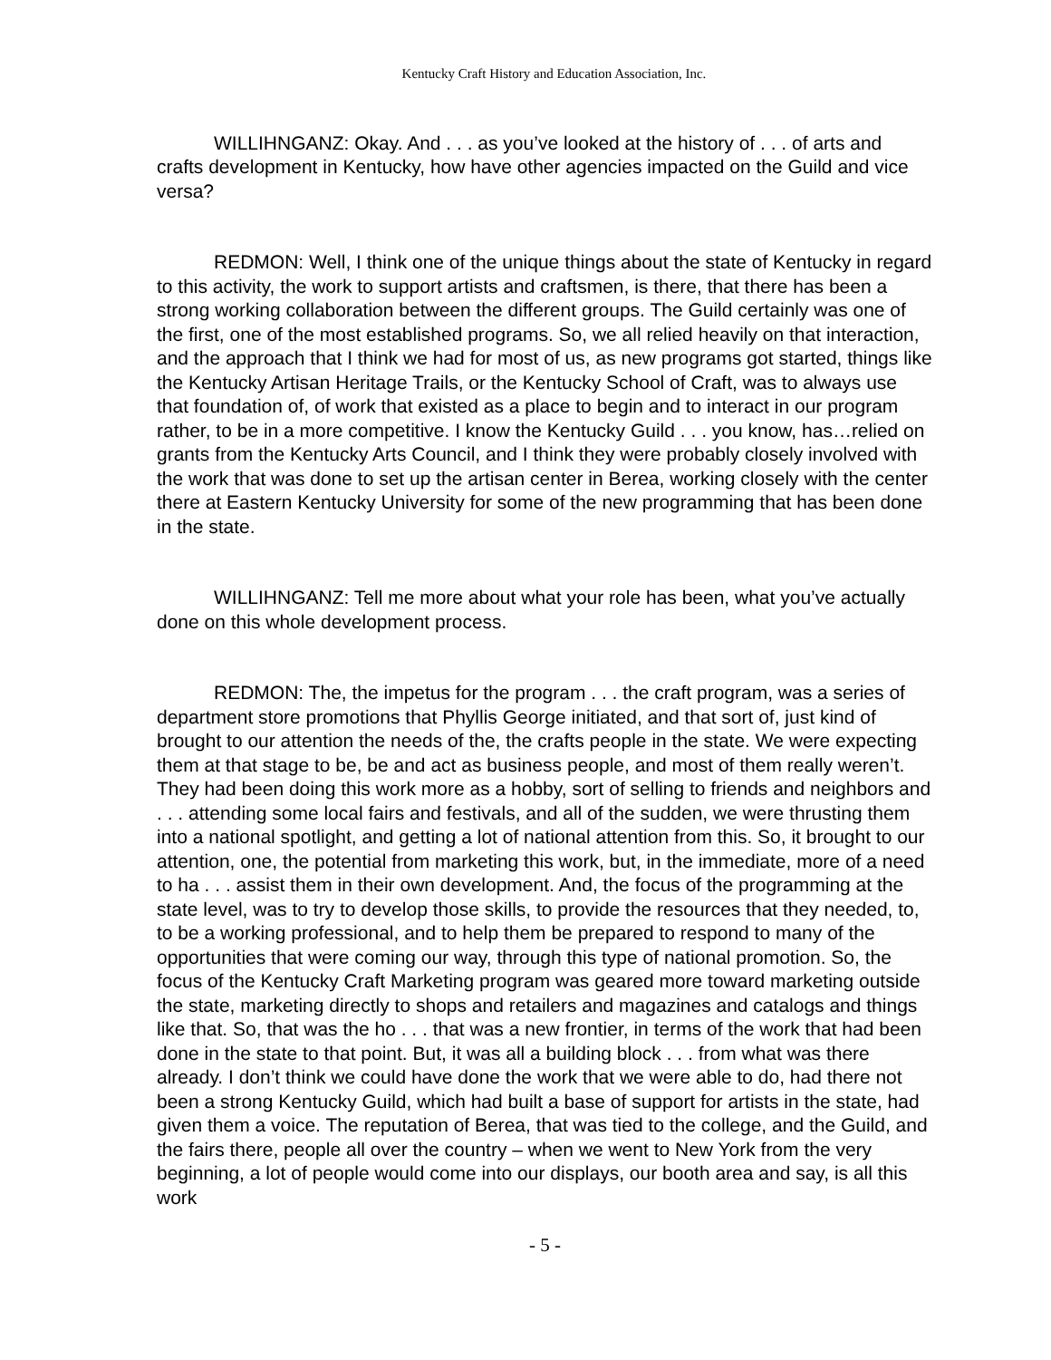Kentucky Craft History and Education Association, Inc.
WILLIHNGANZ: Okay. And . . . as you’ve looked at the history of . . . of arts and crafts development in Kentucky, how have other agencies impacted on the Guild and vice versa?
REDMON: Well, I think one of the unique things about the state of Kentucky in regard to this activity, the work to support artists and craftsmen, is there, that there has been a strong working collaboration between the different groups. The Guild certainly was one of the first, one of the most established programs. So, we all relied heavily on that interaction, and the approach that I think we had for most of us, as new programs got started, things like the Kentucky Artisan Heritage Trails, or the Kentucky School of Craft, was to always use that foundation of, of work that existed as a place to begin and to interact in our program rather, to be in a more competitive. I know the Kentucky Guild . . . you know, has…relied on grants from the Kentucky Arts Council, and I think they were probably closely involved with the work that was done to set up the artisan center in Berea, working closely with the center there at Eastern Kentucky University for some of the new programming that has been done in the state.
WILLIHNGANZ: Tell me more about what your role has been, what you’ve actually done on this whole development process.
REDMON: The, the impetus for the program . . . the craft program, was a series of department store promotions that Phyllis George initiated, and that sort of, just kind of brought to our attention the needs of the, the crafts people in the state. We were expecting them at that stage to be, be and act as business people, and most of them really weren’t. They had been doing this work more as a hobby, sort of selling to friends and neighbors and . . . attending some local fairs and festivals, and all of the sudden, we were thrusting them into a national spotlight, and getting a lot of national attention from this. So, it brought to our attention, one, the potential from marketing this work, but, in the immediate, more of a need to ha . . . assist them in their own development. And, the focus of the programming at the state level, was to try to develop those skills, to provide the resources that they needed, to, to be a working professional, and to help them be prepared to respond to many of the opportunities that were coming our way, through this type of national promotion. So, the focus of the Kentucky Craft Marketing program was geared more toward marketing outside the state, marketing directly to shops and retailers and magazines and catalogs and things like that. So, that was the ho . . . that was a new frontier, in terms of the work that had been done in the state to that point. But, it was all a building block . . . from what was there already. I don’t think we could have done the work that we were able to do, had there not been a strong Kentucky Guild, which had built a base of support for artists in the state, had given them a voice. The reputation of Berea, that was tied to the college, and the Guild, and the fairs there, people all over the country – when we went to New York from the very beginning, a lot of people would come into our displays, our booth area and say, is all this work
- 5 -